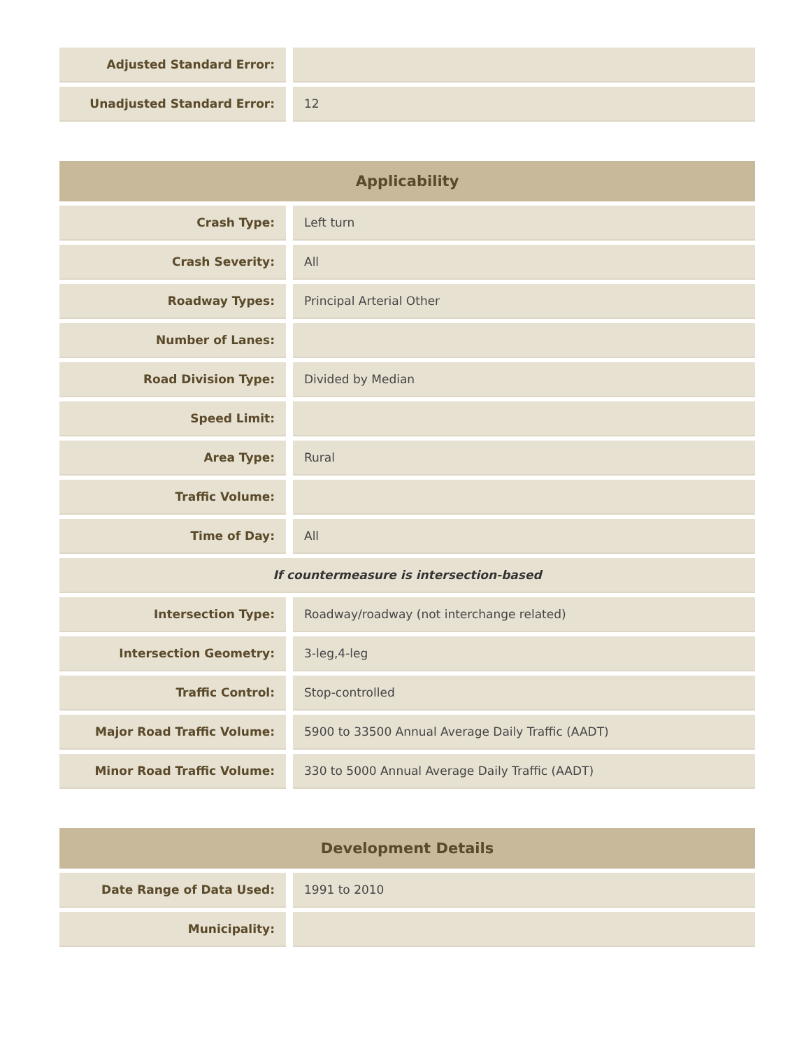| Adjusted Standard Error: | | |
| Unadjusted Standard Error: | | 12 |
| Applicability | | |
| --- | --- | --- |
| Crash Type: | | Left turn |
| Crash Severity: | | All |
| Roadway Types: | | Principal Arterial Other |
| Number of Lanes: | | |
| Road Division Type: | | Divided by Median |
| Speed Limit: | | |
| Area Type: | | Rural |
| Traffic Volume: | | |
| Time of Day: | | All |
| If countermeasure is intersection-based | | |
| Intersection Type: | | Roadway/roadway (not interchange related) |
| Intersection Geometry: | | 3-leg,4-leg |
| Traffic Control: | | Stop-controlled |
| Major Road Traffic Volume: | | 5900 to 33500 Annual Average Daily Traffic (AADT) |
| Minor Road Traffic Volume: | | 330 to 5000 Annual Average Daily Traffic (AADT) |
| Development Details | | |
| --- | --- | --- |
| Date Range of Data Used: | | 1991 to 2010 |
| Municipality: | | |